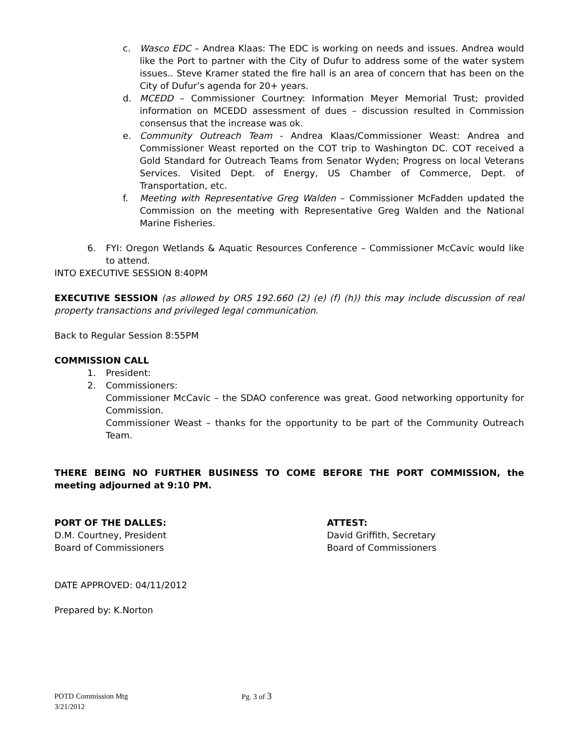c. Wasco EDC – Andrea Klaas: The EDC is working on needs and issues. Andrea would like the Port to partner with the City of Dufur to address some of the water system issues.. Steve Kramer stated the fire hall is an area of concern that has been on the City of Dufur’s agenda for 20+ years.
d. MCEDD – Commissioner Courtney: Information Meyer Memorial Trust; provided information on MCEDD assessment of dues – discussion resulted in Commission consensus that the increase was ok.
e. Community Outreach Team - Andrea Klaas/Commissioner Weast: Andrea and Commissioner Weast reported on the COT trip to Washington DC. COT received a Gold Standard for Outreach Teams from Senator Wyden; Progress on local Veterans Services. Visited Dept. of Energy, US Chamber of Commerce, Dept. of Transportation, etc.
f. Meeting with Representative Greg Walden – Commissioner McFadden updated the Commission on the meeting with Representative Greg Walden and the National Marine Fisheries.
6. FYI: Oregon Wetlands & Aquatic Resources Conference – Commissioner McCavic would like to attend.
INTO EXECUTIVE SESSION 8:40PM
EXECUTIVE SESSION (as allowed by ORS 192.660 (2) (e) (f) (h)) this may include discussion of real property transactions and privileged legal communication.
Back to Regular Session 8:55PM
COMMISSION CALL
1. President:
2. Commissioners:
Commissioner McCavic – the SDAO conference was great. Good networking opportunity for Commission.
Commissioner Weast – thanks for the opportunity to be part of the Community Outreach Team.
THERE BEING NO FURTHER BUSINESS TO COME BEFORE THE PORT COMMISSION, the meeting adjourned at 9:10 PM.
PORT OF THE DALLES:
D.M. Courtney, President
Board of Commissioners
ATTEST:
David Griffith, Secretary
Board of Commissioners
DATE APPROVED: 04/11/2012
Prepared by: K.Norton
POTD Commission Mtg Pg. 3 of 3
3/21/2012